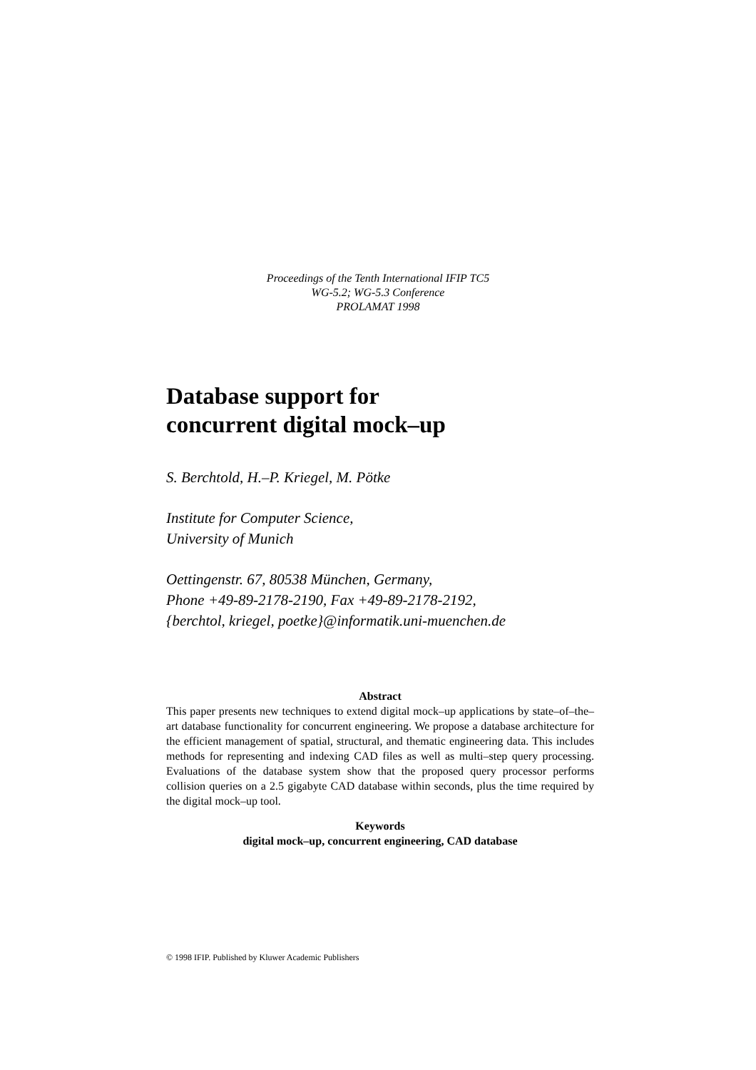Proceedings of the Tenth International IFIP TC5
WG-5.2; WG-5.3 Conference
PROLAMAT 1998
Database support for
concurrent digital mock–up
S. Berchtold, H.–P. Kriegel, M. Pötke
Institute for Computer Science,
University of Munich
Oettingenstr. 67, 80538 München, Germany,
Phone +49-89-2178-2190, Fax +49-89-2178-2192,
{berchtol, kriegel, poetke}@informatik.uni-muenchen.de
Abstract
This paper presents new techniques to extend digital mock–up applications by state–of–the–art database functionality for concurrent engineering. We propose a database architecture for the efficient management of spatial, structural, and thematic engineering data. This includes methods for representing and indexing CAD files as well as multi–step query processing. Evaluations of the database system show that the proposed query processor performs collision queries on a 2.5 gigabyte CAD database within seconds, plus the time required by the digital mock–up tool.
Keywords
digital mock–up, concurrent engineering, CAD database
© 1998 IFIP. Published by Kluwer Academic Publishers